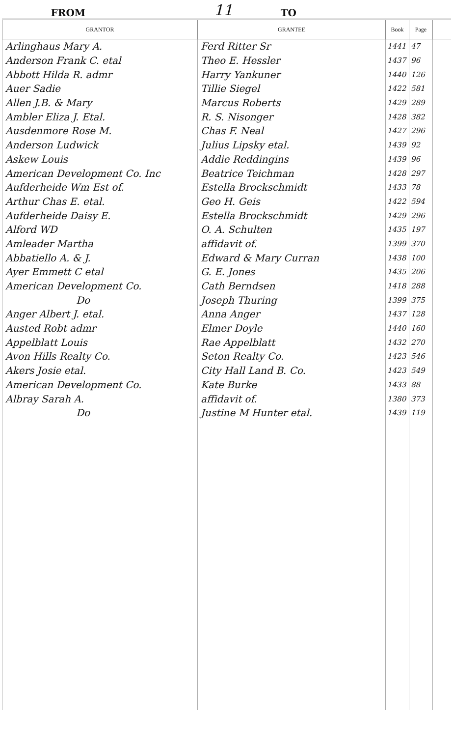FROM
11
TO
| GRANTOR | GRANTEE | Book | Page | |
| --- | --- | --- | --- | --- |
| Arlinghaus Mary A. | Ferd Ritter Sr | 1441 | 47 | |
| Anderson Frank C. etal | Theo E. Hessler | 1437 | 96 | |
| Abbott Hilda R. admr | Harry Yankuner | 1440 | 126 | |
| Auer Sadie | Tillie Siegel | 1422 | 581 | |
| Allen J.B. & Mary | Marcus Roberts | 1429 | 289 | |
| Ambler Eliza J. Etal. | R. S. Nisonger | 1428 | 382 | |
| Ausdenmore Rose M. | Chas F. Neal | 1427 | 296 | |
| Anderson Ludwick | Julius Lipsky etal. | 1439 | 92 | |
| Askew Louis | Addie Reddingins | 1439 | 96 | |
| American Development Co. Inc | Beatrice Teichman | 1428 | 297 | |
| Aufderheide Wm Est of. | Estella Brockschmidt | 1433 | 78 | |
| Arthur Chas E. etal. | Geo H. Geis | 1422 | 594 | |
| Aufderheide Daisy E. | Estella Brockschmidt | 1429 | 296 | |
| Alford WD | O. A. Schulten | 1435 | 197 | |
| Amleader Martha | affidavit of. | 1399 | 370 | |
| Abbatiello A. & J. | Edward & Mary Curran | 1438 | 100 | |
| Ayer Emmett C etal | G. E. Jones | 1435 | 206 | |
| American Development Co. | Cath Berndsen | 1418 | 288 | |
| Do | Joseph Thuring | 1399 | 375 | |
| Anger Albert J. etal. | Anna Anger | 1437 | 128 | |
| Austed Robt admr | Elmer Doyle | 1440 | 160 | |
| Appelblatt Louis | Rae Appelblatt | 1432 | 270 | |
| Avon Hills Realty Co. | Seton Realty Co. | 1423 | 546 | |
| Akers Josie etal. | City Hall Land B. Co. | 1423 | 549 | |
| American Development Co. | Kate Burke | 1433 | 88 | |
| Albray Sarah A. | affidavit of. | 1380 | 373 | |
| Do | Justine M Hunter etal. | 1439 | 119 | |